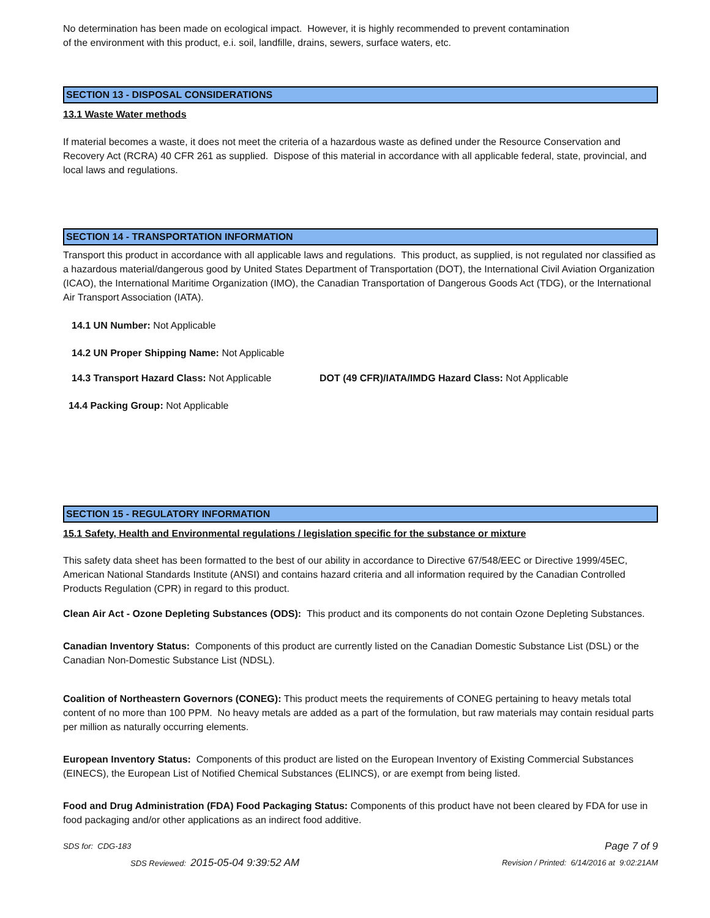No determination has been made on ecological impact. However, it is highly recommended to prevent contamination
of the environment with this product, e.i. soil, landfille, drains, sewers, surface waters, etc.
SECTION 13 - DISPOSAL CONSIDERATIONS
13.1 Waste Water methods
If material becomes a waste, it does not meet the criteria of a hazardous waste as defined under the Resource Conservation and Recovery Act (RCRA) 40 CFR 261 as supplied. Dispose of this material in accordance with all applicable federal, state, provincial, and local laws and regulations.
SECTION 14 - TRANSPORTATION INFORMATION
Transport this product in accordance with all applicable laws and regulations. This product, as supplied, is not regulated nor classified as a hazardous material/dangerous good by United States Department of Transportation (DOT), the International Civil Aviation Organization (ICAO), the International Maritime Organization (IMO), the Canadian Transportation of Dangerous Goods Act (TDG), or the International Air Transport Association (IATA).
14.1 UN Number: Not Applicable
14.2 UN Proper Shipping Name: Not Applicable
14.3 Transport Hazard Class: Not Applicable
DOT (49 CFR)/IATA/IMDG Hazard Class: Not Applicable
14.4 Packing Group: Not Applicable
SECTION 15 - REGULATORY INFORMATION
15.1 Safety, Health and Environmental regulations / legislation specific for the substance or mixture
This safety data sheet has been formatted to the best of our ability in accordance to Directive 67/548/EEC or Directive 1999/45EC, American National Standards Institute (ANSI) and contains hazard criteria and all information required by the Canadian Controlled Products Regulation (CPR) in regard to this product.
Clean Air Act - Ozone Depleting Substances (ODS): This product and its components do not contain Ozone Depleting Substances.
Canadian Inventory Status: Components of this product are currently listed on the Canadian Domestic Substance List (DSL) or the Canadian Non-Domestic Substance List (NDSL).
Coalition of Northeastern Governors (CONEG): This product meets the requirements of CONEG pertaining to heavy metals total content of no more than 100 PPM. No heavy metals are added as a part of the formulation, but raw materials may contain residual parts per million as naturally occurring elements.
European Inventory Status: Components of this product are listed on the European Inventory of Existing Commercial Substances (EINECS), the European List of Notified Chemical Substances (ELINCS), or are exempt from being listed.
Food and Drug Administration (FDA) Food Packaging Status: Components of this product have not been cleared by FDA for use in food packaging and/or other applications as an indirect food additive.
SDS for: CDG-183 Page 7 of 9
SDS Reviewed: 2015-05-04 9:39:52 AM Revision / Printed: 6/14/2016 at 9:02:21AM